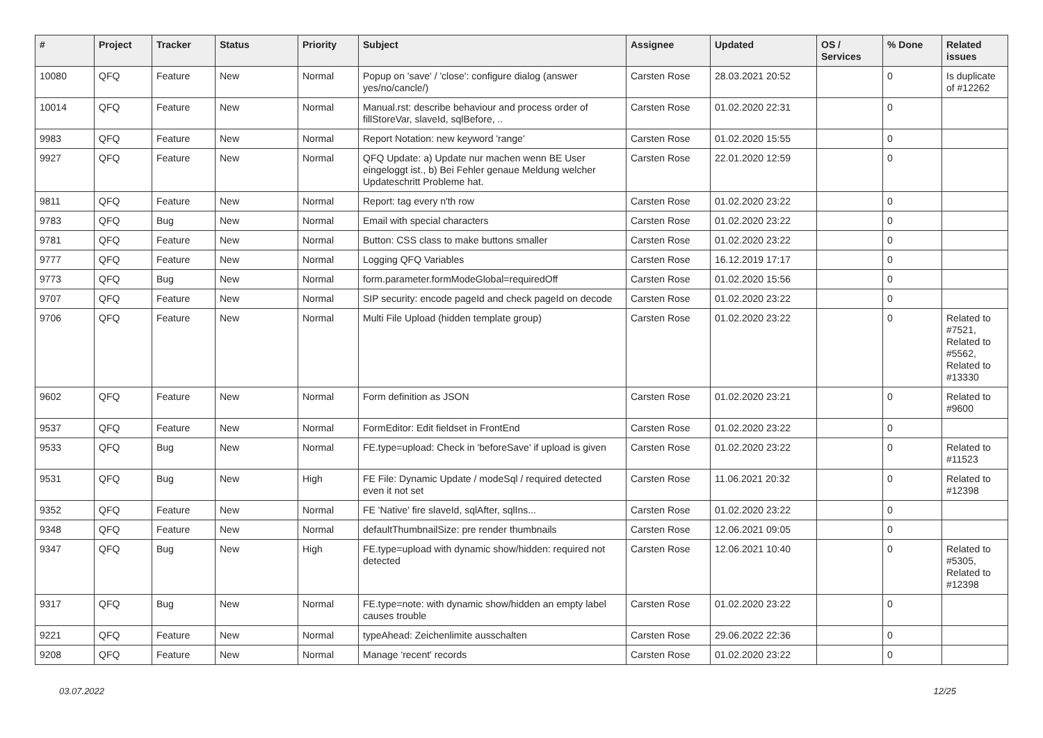| # | Project | Tracker | Status | Priority | Subject | Assignee | Updated | OS / Services | % Done | Related issues |
| --- | --- | --- | --- | --- | --- | --- | --- | --- | --- | --- |
| 10080 | QFQ | Feature | New | Normal | Popup on 'save' / 'close': configure dialog (answer yes/no/cancle/) | Carsten Rose | 28.03.2021 20:52 | | 0 | Is duplicate of #12262 |
| 10014 | QFQ | Feature | New | Normal | Manual.rst: describe behaviour and process order of fillStoreVar, slaveId, sqlBefore, .. | Carsten Rose | 01.02.2020 22:31 | | 0 | |
| 9983 | QFQ | Feature | New | Normal | Report Notation: new keyword 'range' | Carsten Rose | 01.02.2020 15:55 | | 0 | |
| 9927 | QFQ | Feature | New | Normal | QFQ Update: a) Update nur machen wenn BE User eingeloggt ist., b) Bei Fehler genaue Meldung welcher Updateschritt Probleme hat. | Carsten Rose | 22.01.2020 12:59 | | 0 | |
| 9811 | QFQ | Feature | New | Normal | Report: tag every n'th row | Carsten Rose | 01.02.2020 23:22 | | 0 | |
| 9783 | QFQ | Bug | New | Normal | Email with special characters | Carsten Rose | 01.02.2020 23:22 | | 0 | |
| 9781 | QFQ | Feature | New | Normal | Button: CSS class to make buttons smaller | Carsten Rose | 01.02.2020 23:22 | | 0 | |
| 9777 | QFQ | Feature | New | Normal | Logging QFQ Variables | Carsten Rose | 16.12.2019 17:17 | | 0 | |
| 9773 | QFQ | Bug | New | Normal | form.parameter.formModeGlobal=requiredOff | Carsten Rose | 01.02.2020 15:56 | | 0 | |
| 9707 | QFQ | Feature | New | Normal | SIP security: encode pageId and check pageId on decode | Carsten Rose | 01.02.2020 23:22 | | 0 | |
| 9706 | QFQ | Feature | New | Normal | Multi File Upload (hidden template group) | Carsten Rose | 01.02.2020 23:22 | | 0 | Related to #7521, Related to #5562, Related to #13330 |
| 9602 | QFQ | Feature | New | Normal | Form definition as JSON | Carsten Rose | 01.02.2020 23:21 | | 0 | Related to #9600 |
| 9537 | QFQ | Feature | New | Normal | FormEditor: Edit fieldset in FrontEnd | Carsten Rose | 01.02.2020 23:22 | | 0 | |
| 9533 | QFQ | Bug | New | Normal | FE.type=upload: Check in 'beforeSave' if upload is given | Carsten Rose | 01.02.2020 23:22 | | 0 | Related to #11523 |
| 9531 | QFQ | Bug | New | High | FE File: Dynamic Update / modeSql / required detected even it not set | Carsten Rose | 11.06.2021 20:32 | | 0 | Related to #12398 |
| 9352 | QFQ | Feature | New | Normal | FE 'Native' fire slaveId, sqlAfter, sqlIns... | Carsten Rose | 01.02.2020 23:22 | | 0 | |
| 9348 | QFQ | Feature | New | Normal | defaultThumbnailSize: pre render thumbnails | Carsten Rose | 12.06.2021 09:05 | | 0 | |
| 9347 | QFQ | Bug | New | High | FE.type=upload with dynamic show/hidden: required not detected | Carsten Rose | 12.06.2021 10:40 | | 0 | Related to #5305, Related to #12398 |
| 9317 | QFQ | Bug | New | Normal | FE.type=note: with dynamic show/hidden an empty label causes trouble | Carsten Rose | 01.02.2020 23:22 | | 0 | |
| 9221 | QFQ | Feature | New | Normal | typeAhead: Zeichenlimite ausschalten | Carsten Rose | 29.06.2022 22:36 | | 0 | |
| 9208 | QFQ | Feature | New | Normal | Manage 'recent' records | Carsten Rose | 01.02.2020 23:22 | | 0 | |
03.07.2022 12/25